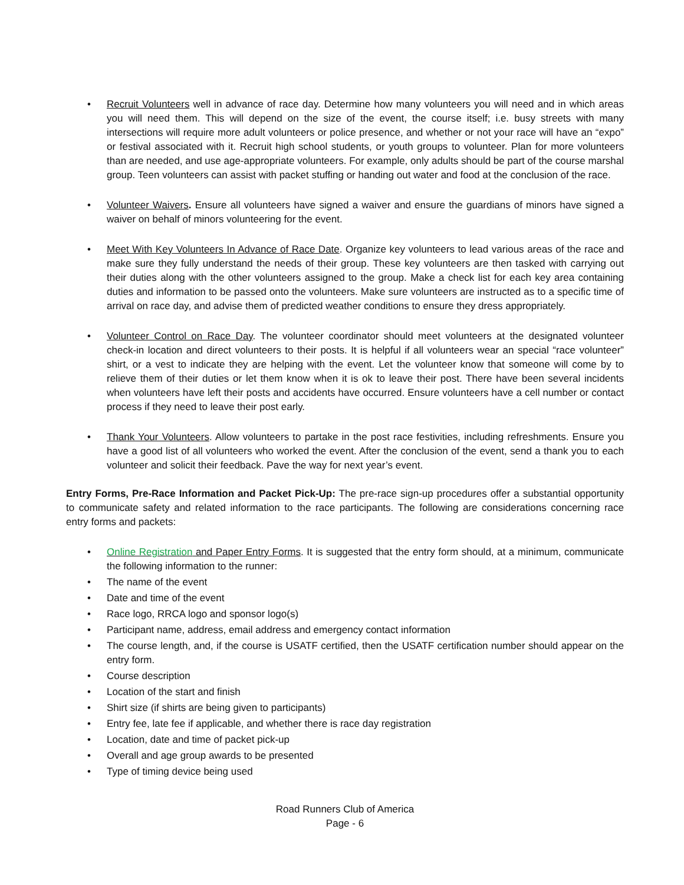• Recruit Volunteers well in advance of race day. Determine how many volunteers you will need and in which areas you will need them. This will depend on the size of the event, the course itself; i.e. busy streets with many intersections will require more adult volunteers or police presence, and whether or not your race will have an “expo” or festival associated with it. Recruit high school students, or youth groups to volunteer. Plan for more volunteers than are needed, and use age-appropriate volunteers. For example, only adults should be part of the course marshal group. Teen volunteers can assist with packet stuffing or handing out water and food at the conclusion of the race.
• Volunteer Waivers. Ensure all volunteers have signed a waiver and ensure the guardians of minors have signed a waiver on behalf of minors volunteering for the event.
• Meet With Key Volunteers In Advance of Race Date. Organize key volunteers to lead various areas of the race and make sure they fully understand the needs of their group. These key volunteers are then tasked with carrying out their duties along with the other volunteers assigned to the group. Make a check list for each key area containing duties and information to be passed onto the volunteers. Make sure volunteers are instructed as to a specific time of arrival on race day, and advise them of predicted weather conditions to ensure they dress appropriately.
• Volunteer Control on Race Day. The volunteer coordinator should meet volunteers at the designated volunteer check-in location and direct volunteers to their posts. It is helpful if all volunteers wear an special “race volunteer” shirt, or a vest to indicate they are helping with the event. Let the volunteer know that someone will come by to relieve them of their duties or let them know when it is ok to leave their post. There have been several incidents when volunteers have left their posts and accidents have occurred. Ensure volunteers have a cell number or contact process if they need to leave their post early.
• Thank Your Volunteers. Allow volunteers to partake in the post race festivities, including refreshments. Ensure you have a good list of all volunteers who worked the event. After the conclusion of the event, send a thank you to each volunteer and solicit their feedback. Pave the way for next year’s event.
Entry Forms, Pre-Race Information and Packet Pick-Up: The pre-race sign-up procedures offer a substantial opportunity to communicate safety and related information to the race participants. The following are considerations concerning race entry forms and packets:
• Online Registration and Paper Entry Forms. It is suggested that the entry form should, at a minimum, communicate the following information to the runner:
• The name of the event
• Date and time of the event
• Race logo, RRCA logo and sponsor logo(s)
• Participant name, address, email address and emergency contact information
• The course length, and, if the course is USATF certified, then the USATF certification number should appear on the entry form.
• Course description
• Location of the start and finish
• Shirt size (if shirts are being given to participants)
• Entry fee, late fee if applicable, and whether there is race day registration
• Location, date and time of packet pick-up
• Overall and age group awards to be presented
• Type of timing device being used
Road Runners Club of America
Page - 6